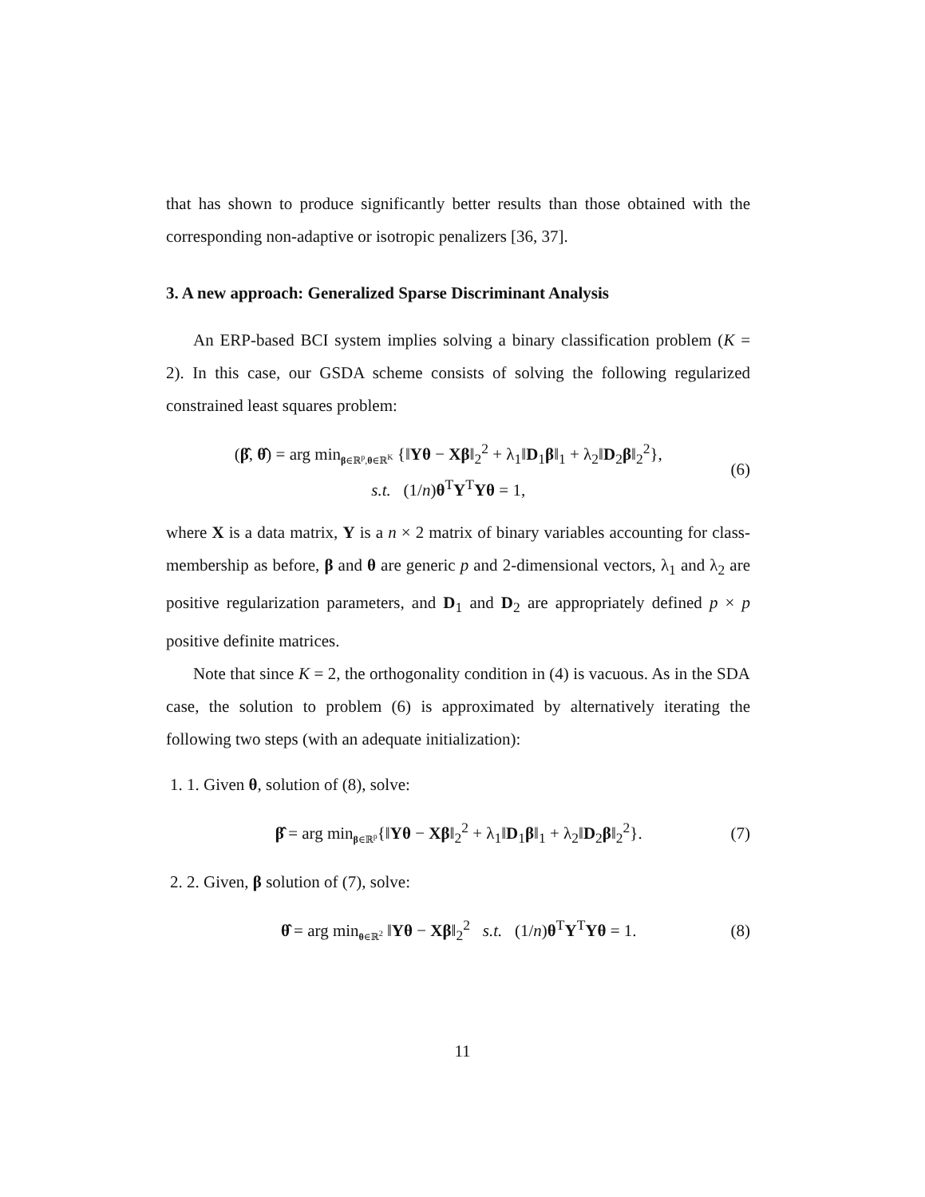that has shown to produce significantly better results than those obtained with the corresponding non-adaptive or isotropic penalizers [36, 37].
3. A new approach: Generalized Sparse Discriminant Analysis
An ERP-based BCI system implies solving a binary classification problem (K = 2). In this case, our GSDA scheme consists of solving the following regularized constrained least squares problem:
(β̂, θ̂) = arg min<sub>β∈ℝ<sup>p</sup>,θ∈ℝ<sup>K</sup></sub> {‖Yθ − Xβ‖<sub>2</sub><sup>2</sup> + λ<sub>1</sub>‖D<sub>1</sub>β‖<sub>1</sub> + λ<sub>2</sub>‖D<sub>2</sub>β‖<sub>2</sub><sup>2</sup>},
s.t. (1/n)θ<sup>T</sup>Y<sup>T</sup>Yθ = 1, (6)
where X is a data matrix, Y is a n × 2 matrix of binary variables accounting for class-membership as before, β and θ are generic p and 2-dimensional vectors, λ<sub>1</sub> and λ<sub>2</sub> are positive regularization parameters, and D<sub>1</sub> and D<sub>2</sub> are appropriately defined p × p positive definite matrices.
Note that since K = 2, the orthogonality condition in (4) is vacuous. As in the SDA case, the solution to problem (6) is approximated by alternatively iterating the following two steps (with an adequate initialization):
1. 1. Given θ, solution of (8), solve:
β̂ = arg min<sub>β∈ℝ<sup>p</sup></sub>{‖Yθ − Xβ‖<sub>2</sub><sup>2</sup> + λ<sub>1</sub>‖D<sub>1</sub>β‖<sub>1</sub> + λ<sub>2</sub>‖D<sub>2</sub>β‖<sub>2</sub><sup>2</sup>}. (7)
2. 2. Given, β solution of (7), solve:
θ̂ = arg min<sub>θ∈ℝ<sup>2</sup></sub> ‖Yθ − Xβ‖<sub>2</sub><sup>2</sup> s.t. (1/n)θ<sup>T</sup>Y<sup>T</sup>Yθ = 1. (8)
11